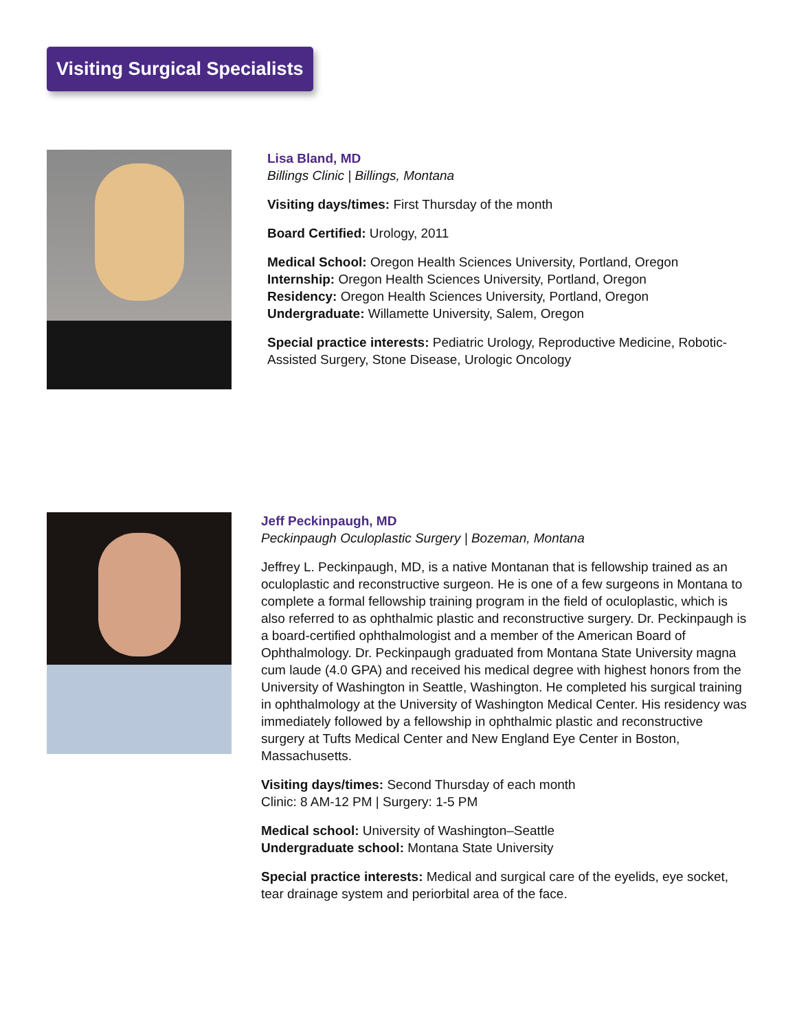Visiting Surgical Specialists
Lisa Bland, MD
Billings Clinic | Billings, Montana
Visiting days/times: First Thursday of the month
Board Certified: Urology, 2011
Medical School: Oregon Health Sciences University, Portland, Oregon
Internship: Oregon Health Sciences University, Portland, Oregon
Residency: Oregon Health Sciences University, Portland, Oregon
Undergraduate: Willamette University, Salem, Oregon
Special practice interests: Pediatric Urology, Reproductive Medicine, Robotic-Assisted Surgery, Stone Disease, Urologic Oncology
Jeff Peckinpaugh, MD
Peckinpaugh Oculoplastic Surgery | Bozeman, Montana
Jeffrey L. Peckinpaugh, MD, is a native Montanan that is fellowship trained as an oculoplastic and reconstructive surgeon. He is one of a few surgeons in Montana to complete a formal fellowship training program in the field of oculoplastic, which is also referred to as ophthalmic plastic and reconstructive surgery. Dr. Peckinpaugh is a board-certified ophthalmologist and a member of the American Board of Ophthalmology. Dr. Peckinpaugh graduated from Montana State University magna cum laude (4.0 GPA) and received his medical degree with highest honors from the University of Washington in Seattle, Washington. He completed his surgical training in ophthalmology at the University of Washington Medical Center. His residency was immediately followed by a fellowship in ophthalmic plastic and reconstructive surgery at Tufts Medical Center and New England Eye Center in Boston, Massachusetts.
Visiting days/times: Second Thursday of each month
Clinic: 8 AM-12 PM | Surgery: 1-5 PM
Medical school: University of Washington–Seattle
Undergraduate school: Montana State University
Special practice interests: Medical and surgical care of the eyelids, eye socket, tear drainage system and periorbital area of the face.